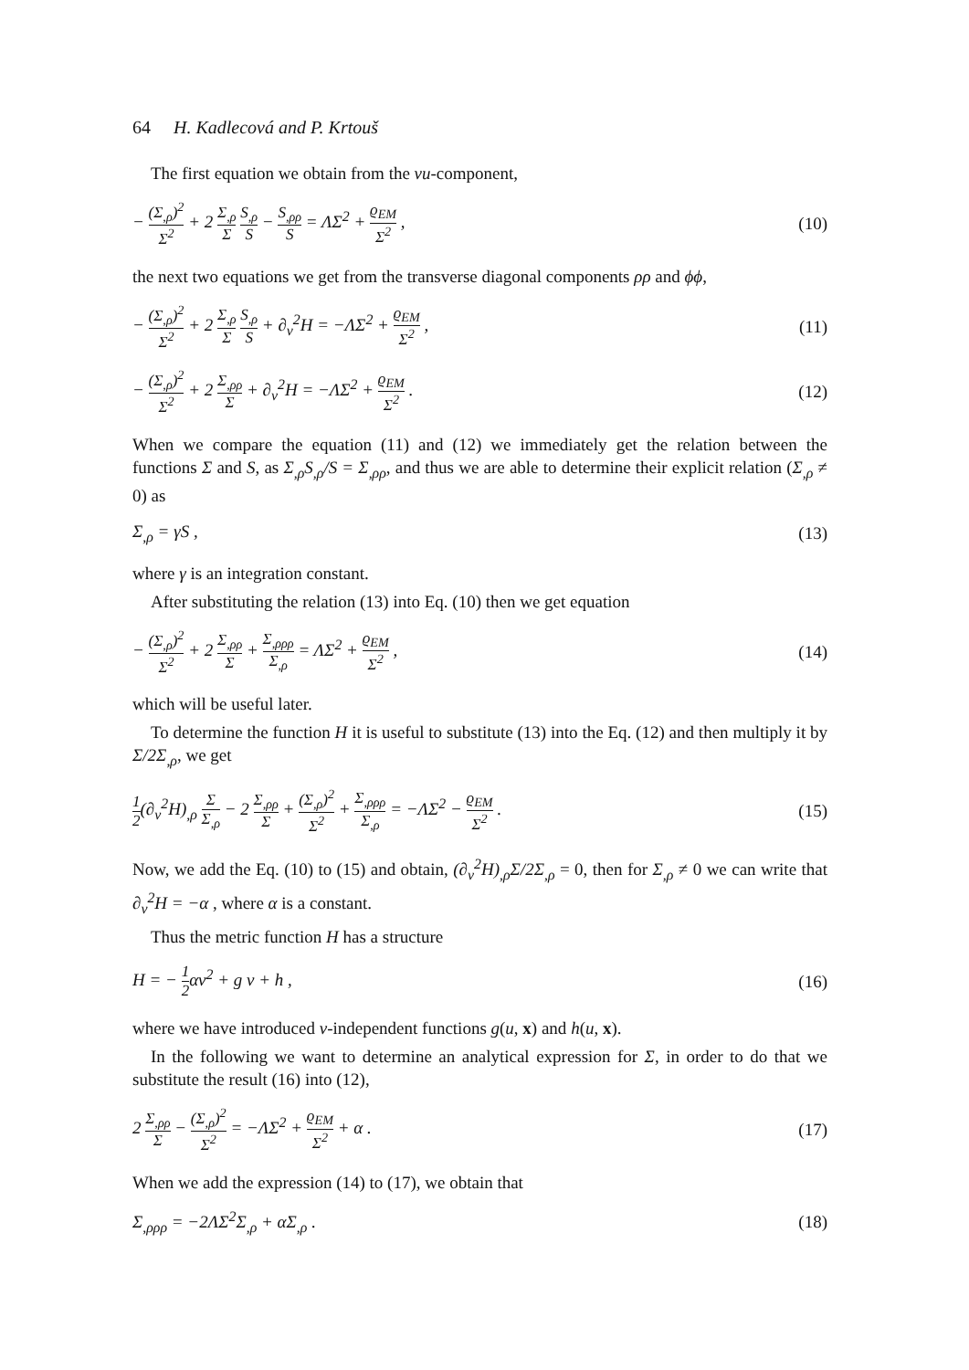64 H. Kadlecová and P. Krtouš
The first equation we obtain from the vu-component,
− (Σ<sub>,ρ</sub>)<sup>2</sup> Σ<sup>2</sup> + 2 Σ<sub>,ρ</sub> Σ S<sub>,ρ</sub> S − S<sub>,ρρ</sub> S = ΛΣ<sup>2</sup> + ϱ<sub>EM</sub> Σ<sup>2</sup> ,
(10)
the next two equations we get from the transverse diagonal components ρρ and ϕϕ,
− (Σ<sub>,ρ</sub>)<sup>2</sup> Σ<sup>2</sup> + 2 Σ<sub>,ρ</sub> Σ S<sub>,ρ</sub> S + ∂<sub>v</sub><sup>2</sup>H = −ΛΣ<sup>2</sup> + ϱ<sub>EM</sub> Σ<sup>2</sup> ,
(11)
− (Σ<sub>,ρ</sub>)<sup>2</sup> Σ<sup>2</sup> + 2 Σ<sub>,ρρ</sub> Σ + ∂<sub>v</sub><sup>2</sup>H = −ΛΣ<sup>2</sup> + ϱ<sub>EM</sub> Σ<sup>2</sup> .
(12)
When we compare the equation (11) and (12) we immediately get the relation between the functions Σ and S, as Σ<sub>,ρ</sub>S<sub>,ρ</sub>/S = Σ<sub>,ρρ</sub>, and thus we are able to determine their explicit relation (Σ<sub>,ρ</sub> ≠ 0) as
Σ<sub>,ρ</sub> = γS , (13)
where γ is an integration constant.
After substituting the relation (13) into Eq. (10) then we get equation
− (Σ<sub>,ρ</sub>)<sup>2</sup> Σ<sup>2</sup> + 2 Σ<sub>,ρρ</sub> Σ + Σ<sub>,ρρρ</sub> Σ<sub>,ρ</sub> = ΛΣ<sup>2</sup> + ϱ<sub>EM</sub> Σ<sup>2</sup> ,
(14)
which will be useful later.
To determine the function H it is useful to substitute (13) into the Eq. (12) and then multiply it by Σ/2Σ<sub>,ρ</sub>, we get
1 2(∂<sub>v</sub><sup>2</sup>H)<sub>,ρ</sub> Σ Σ<sub>,ρ</sub> − 2 Σ<sub>,ρρ</sub> Σ + (Σ<sub>,ρ</sub>)<sup>2</sup> Σ<sup>2</sup> + Σ<sub>,ρρρ</sub> Σ<sub>,ρ</sub> = −ΛΣ<sup>2</sup> − ϱ<sub>EM</sub> Σ<sup>2</sup> .
(15)
Now, we add the Eq. (10) to (15) and obtain, (∂<sub>v</sub><sup>2</sup>H)<sub>,ρ</sub>Σ/2Σ<sub>,ρ</sub> = 0, then for Σ<sub>,ρ</sub> ≠ 0 we can write that ∂<sub>v</sub><sup>2</sup>H = −α , where α is a constant.
Thus the metric function H has a structure
H = − 1 2αv<sup>2</sup> + g v + h , (16)
where we have introduced v-independent functions g(u, x) and h(u, x).
In the following we want to determine an analytical expression for Σ, in order to do that we substitute the result (16) into (12),
2 Σ<sub>,ρρ</sub> Σ − (Σ<sub>,ρ</sub>)<sup>2</sup> Σ<sup>2</sup> = −ΛΣ<sup>2</sup> + ϱ<sub>EM</sub> Σ<sup>2</sup> + α .
(17)
When we add the expression (14) to (17), we obtain that
Σ<sub>,ρρρ</sub> = −2ΛΣ<sup>2</sup>Σ<sub>,ρ</sub> + αΣ<sub>,ρ</sub> . (18)